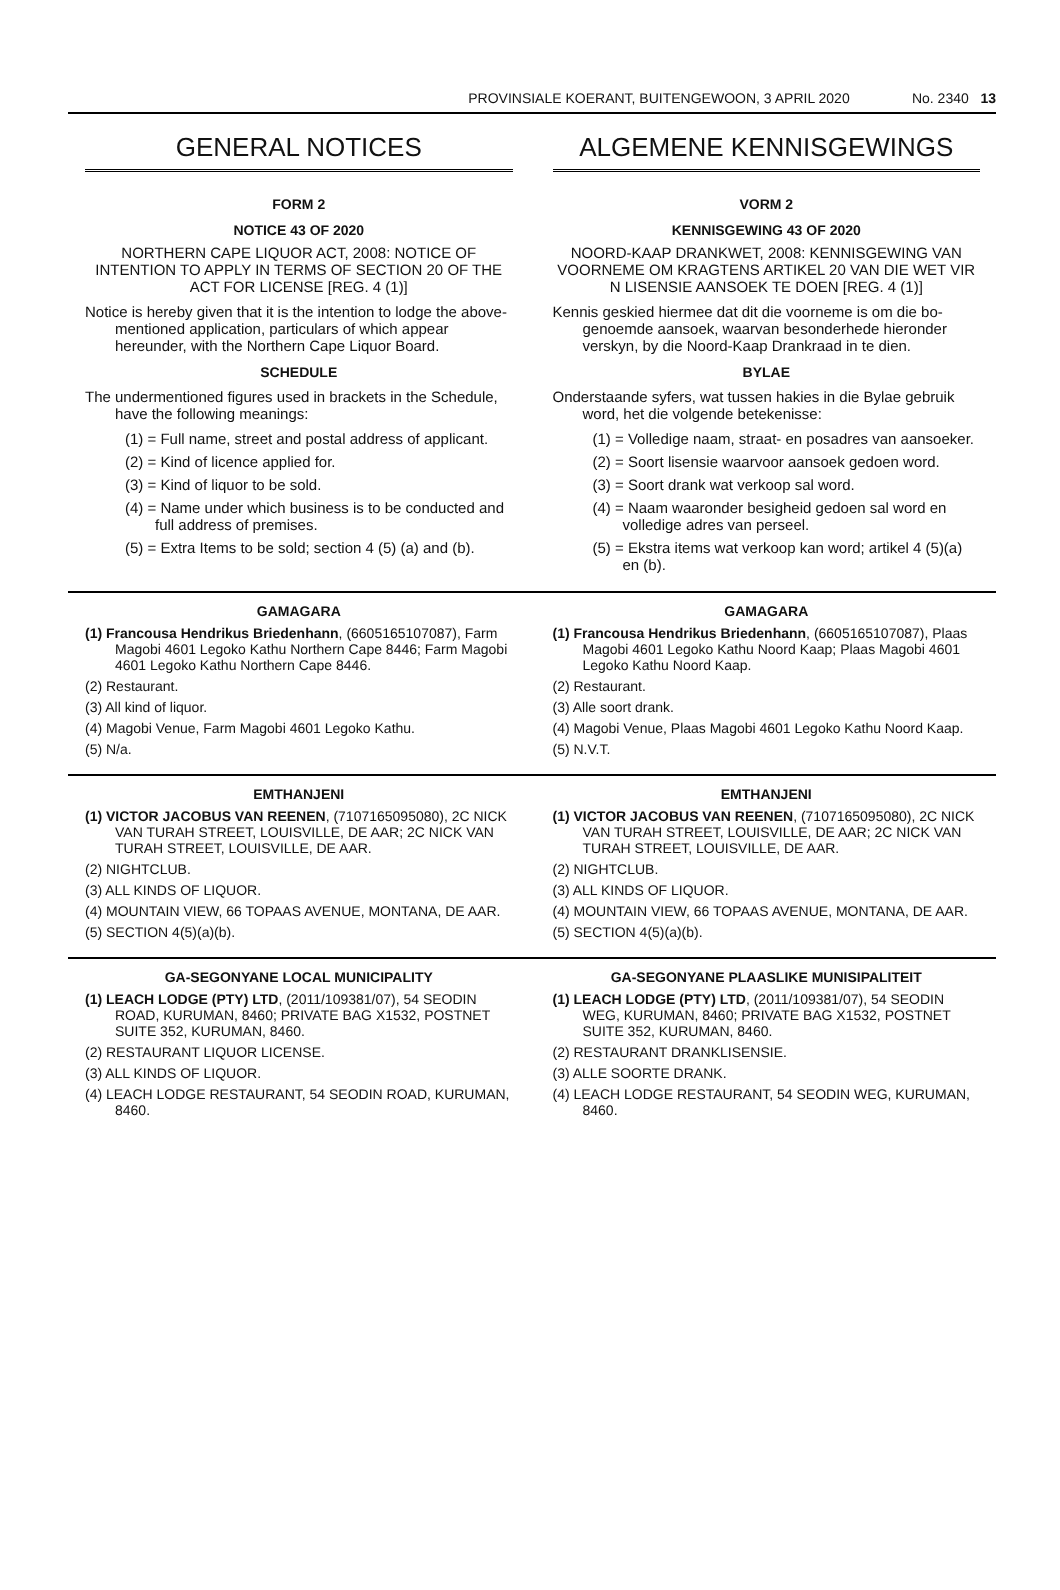PROVINSIALE KOERANT, BUITENGEWOON, 3 APRIL 2020 No. 2340 13
GENERAL NOTICES
FORM 2
NOTICE 43 OF 2020
NORTHERN CAPE LIQUOR ACT, 2008: NOTICE OF INTENTION TO APPLY IN TERMS OF SECTION 20 OF THE ACT FOR LICENSE [REG. 4 (1)]
Notice is hereby given that it is the intention to lodge the above-mentioned application, particulars of which appear hereunder, with the Northern Cape Liquor Board.
SCHEDULE
The undermentioned figures used in brackets in the Schedule, have the following meanings:
(1) = Full name, street and postal address of applicant.
(2) = Kind of licence applied for.
(3) = Kind of liquor to be sold.
(4) = Name under which business is to be conducted and full address of premises.
(5) = Extra Items to be sold; section 4 (5) (a) and (b).
ALGEMENE KENNISGEWINGS
VORM 2
KENNISGEWING 43 OF 2020
NOORD-KAAP DRANKWET, 2008: KENNISGEWING VAN VOORNEME OM KRAGTENS ARTIKEL 20 VAN DIE WET VIR N LISENSIE AANSOEK TE DOEN [REG. 4 (1)]
Kennis geskied hiermee dat dit die voorneme is om die bo-genoemde aansoek, waarvan besonderhede hieronder verskyn, by die Noord-Kaap Drankraad in te dien.
BYLAE
Onderstaande syfers, wat tussen hakies in die Bylae gebruik word, het die volgende betekenisse:
(1) = Volledige naam, straat- en posadres van aansoeker.
(2) = Soort lisensie waarvoor aansoek gedoen word.
(3) = Soort drank wat verkoop sal word.
(4) = Naam waaronder besigheid gedoen sal word en volledige adres van perseel.
(5) = Ekstra items wat verkoop kan word; artikel 4 (5)(a) en (b).
GAMAGARA
(1) Francousa Hendrikus Briedenhann, (6605165107087), Farm Magobi 4601 Legoko Kathu Northern Cape 8446; Farm Magobi 4601 Legoko Kathu Northern Cape 8446.
(2) Restaurant.
(3) All kind of liquor.
(4) Magobi Venue, Farm Magobi 4601 Legoko Kathu.
(5) N/a.
GAMAGARA
(1) Francousa Hendrikus Briedenhann, (6605165107087), Plaas Magobi 4601 Legoko Kathu Noord Kaap; Plaas Magobi 4601 Legoko Kathu Noord Kaap.
(2) Restaurant.
(3) Alle soort drank.
(4) Magobi Venue, Plaas Magobi 4601 Legoko Kathu Noord Kaap.
(5) N.V.T.
EMTHANJENI
(1) VICTOR JACOBUS VAN REENEN, (7107165095080), 2C NICK VAN TURAH STREET, LOUISVILLE, DE AAR; 2C NICK VAN TURAH STREET, LOUISVILLE, DE AAR.
(2) NIGHTCLUB.
(3) ALL KINDS OF LIQUOR.
(4) MOUNTAIN VIEW, 66 TOPAAS AVENUE, MONTANA, DE AAR.
(5) SECTION 4(5)(a)(b).
EMTHANJENI
(1) VICTOR JACOBUS VAN REENEN, (7107165095080), 2C NICK VAN TURAH STREET, LOUISVILLE, DE AAR; 2C NICK VAN TURAH STREET, LOUISVILLE, DE AAR.
(2) NIGHTCLUB.
(3) ALL KINDS OF LIQUOR.
(4) MOUNTAIN VIEW, 66 TOPAAS AVENUE, MONTANA, DE AAR.
(5) SECTION 4(5)(a)(b).
GA-SEGONYANE LOCAL MUNICIPALITY
(1) LEACH LODGE (PTY) LTD, (2011/109381/07), 54 SEODIN ROAD, KURUMAN, 8460; PRIVATE BAG X1532, POSTNET SUITE 352, KURUMAN, 8460.
(2) RESTAURANT LIQUOR LICENSE.
(3) ALL KINDS OF LIQUOR.
(4) LEACH LODGE RESTAURANT, 54 SEODIN ROAD, KURUMAN, 8460.
GA-SEGONYANE PLAASLIKE MUNISIPALITEIT
(1) LEACH LODGE (PTY) LTD, (2011/109381/07), 54 SEODIN WEG, KURUMAN, 8460; PRIVATE BAG X1532, POSTNET SUITE 352, KURUMAN, 8460.
(2) RESTAURANT DRANKLISENSIE.
(3) ALLE SOORTE DRANK.
(4) LEACH LODGE RESTAURANT, 54 SEODIN WEG, KURUMAN, 8460.